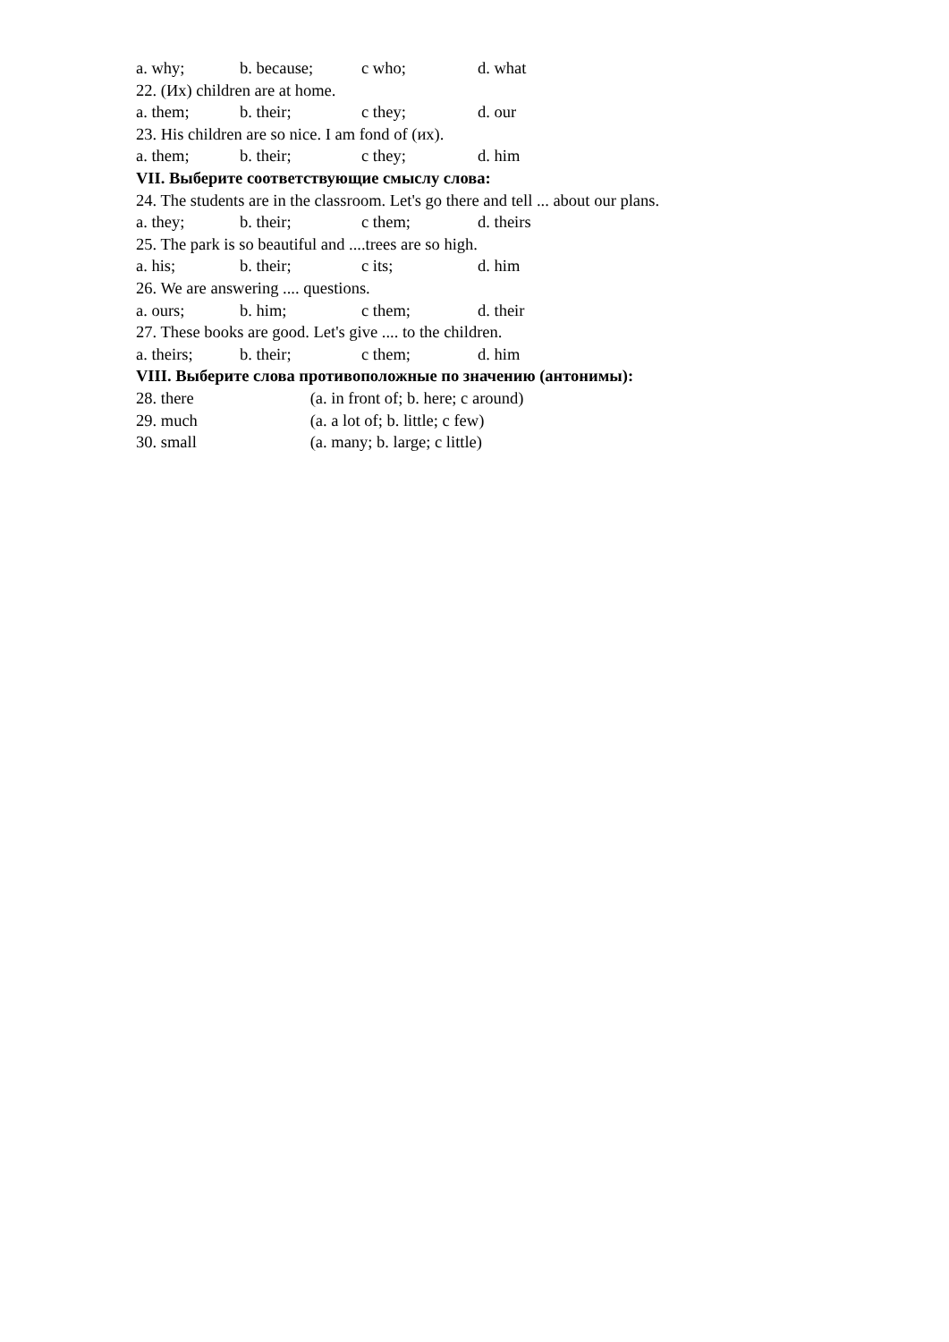a. why; b. because; c who; d. what
22. (Их) children are at home.
a. them; b. their; c they; d. our
23. His children are so nice. I am fond of (их).
a. them; b. their; c they; d. him
VII. Выберите соответствующие смыслу слова:
24. The students are in the classroom. Let's go there and tell ... about our plans.
a. they; b. their; c them; d. theirs
25. The park is so beautiful and ....trees are so high.
a. his; b. their; c its; d. him
26. We are answering .... questions.
a. ours; b. him; c them; d. their
27. These books are good. Let's give .... to the children.
a. theirs; b. their; c them; d. him
VIII. Выберите слова противоположные по значению (антонимы):
28. there (a. in front of; b. here; c around)
29. much (a. a lot of; b. little; c few)
30. small (a. many; b. large; c little)